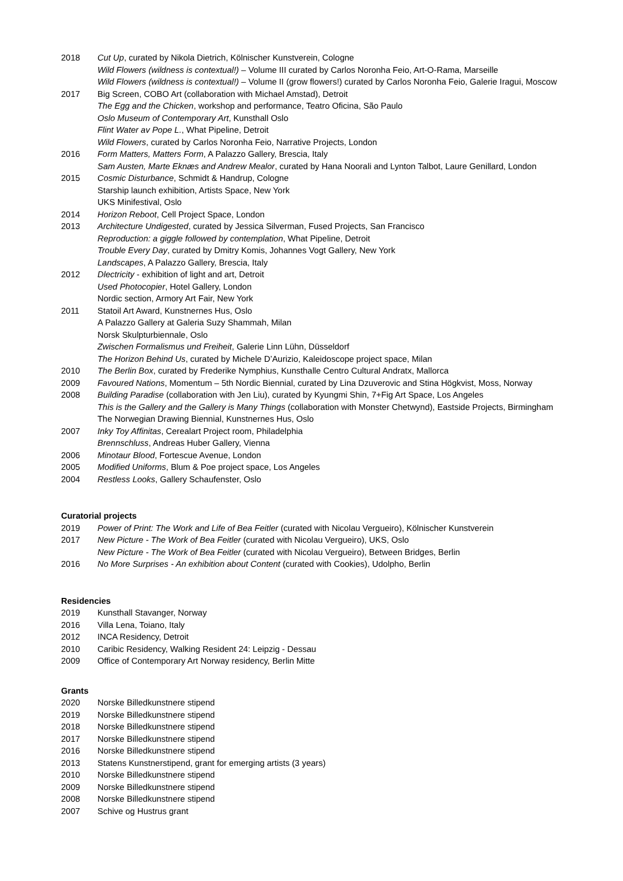2018 Cut Up, curated by Nikola Dietrich, Kölnischer Kunstverein, Cologne
Wild Flowers (wildness is contextual!) – Volume III curated by Carlos Noronha Feio, Art-O-Rama, Marseille
Wild Flowers (wildness is contextual!) – Volume II (grow flowers!) curated by Carlos Noronha Feio, Galerie Iragui, Moscow
2017 Big Screen, COBO Art (collaboration with Michael Amstad), Detroit
The Egg and the Chicken, workshop and performance, Teatro Oficina, São Paulo
Oslo Museum of Contemporary Art, Kunsthall Oslo
Flint Water av Pope L., What Pipeline, Detroit
Wild Flowers, curated by Carlos Noronha Feio, Narrative Projects, London
2016 Form Matters, Matters Form, A Palazzo Gallery, Brescia, Italy
Sam Austen, Marte Eknæs and Andrew Mealor, curated by Hana Noorali and Lynton Talbot, Laure Genillard, London
2015 Cosmic Disturbance, Schmidt & Handrup, Cologne
Starship launch exhibition, Artists Space, New York
UKS Minifestival, Oslo
2014 Horizon Reboot, Cell Project Space, London
2013 Architecture Undigested, curated by Jessica Silverman, Fused Projects, San Francisco
Reproduction: a giggle followed by contemplation, What Pipeline, Detroit
Trouble Every Day, curated by Dmitry Komis, Johannes Vogt Gallery, New York
Landscapes, A Palazzo Gallery, Brescia, Italy
2012 Dlectricity - exhibition of light and art, Detroit
Used Photocopier, Hotel Gallery, London
Nordic section, Armory Art Fair, New York
2011 Statoil Art Award, Kunstnernes Hus, Oslo
A Palazzo Gallery at Galeria Suzy Shammah, Milan
Norsk Skulpturbiennale, Oslo
Zwischen Formalismus und Freiheit, Galerie Linn Lühn, Düsseldorf
The Horizon Behind Us, curated by Michele D’Aurizio, Kaleidoscope project space, Milan
2010 The Berlin Box, curated by Frederike Nymphius, Kunsthalle Centro Cultural Andratx, Mallorca
2009 Favoured Nations, Momentum – 5th Nordic Biennial, curated by Lina Dzuverovic and Stina Högkvist, Moss, Norway
2008 Building Paradise (collaboration with Jen Liu), curated by Kyungmi Shin, 7+Fig Art Space, Los Angeles
This is the Gallery and the Gallery is Many Things (collaboration with Monster Chetwynd), Eastside Projects, Birmingham
The Norwegian Drawing Biennial, Kunstnernes Hus, Oslo
2007 Inky Toy Affinitas, Cerealart Project room, Philadelphia
Brennschluss, Andreas Huber Gallery, Vienna
2006 Minotaur Blood, Fortescue Avenue, London
2005 Modified Uniforms, Blum & Poe project space, Los Angeles
2004 Restless Looks, Gallery Schaufenster, Oslo
Curatorial projects
2019 Power of Print: The Work and Life of Bea Feitler (curated with Nicolau Vergueiro), Kölnischer Kunstverein
2017 New Picture - The Work of Bea Feitler (curated with Nicolau Vergueiro), UKS, Oslo
New Picture - The Work of Bea Feitler (curated with Nicolau Vergueiro), Between Bridges, Berlin
2016 No More Surprises - An exhibition about Content (curated with Cookies), Udolpho, Berlin
Residencies
2019 Kunsthall Stavanger, Norway
2016 Villa Lena, Toiano, Italy
2012 INCA Residency, Detroit
2010 Caribic Residency, Walking Resident 24: Leipzig - Dessau
2009 Office of Contemporary Art Norway residency, Berlin Mitte
Grants
2020 Norske Billedkunstnere stipend
2019 Norske Billedkunstnere stipend
2018 Norske Billedkunstnere stipend
2017 Norske Billedkunstnere stipend
2016 Norske Billedkunstnere stipend
2013 Statens Kunstnerstipend, grant for emerging artists (3 years)
2010 Norske Billedkunstnere stipend
2009 Norske Billedkunstnere stipend
2008 Norske Billedkunstnere stipend
2007 Schive og Hustrus grant